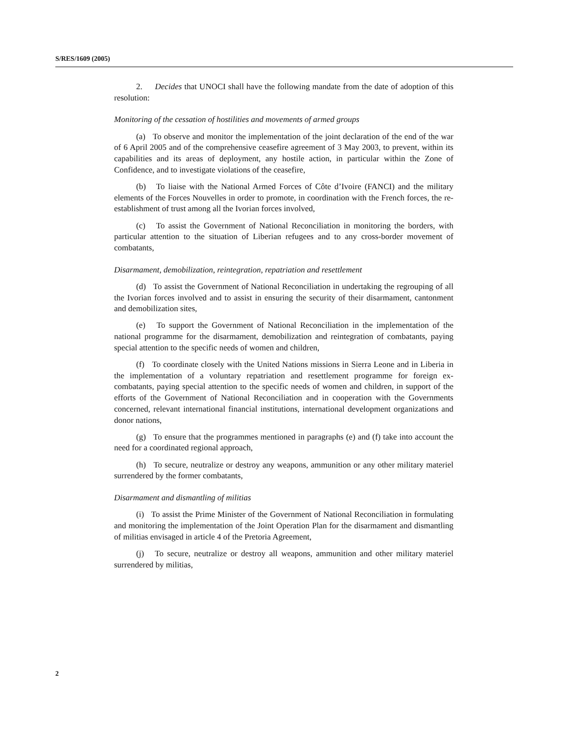S/RES/1609 (2005)
2. Decides that UNOCI shall have the following mandate from the date of adoption of this resolution:
Monitoring of the cessation of hostilities and movements of armed groups
(a) To observe and monitor the implementation of the joint declaration of the end of the war of 6 April 2005 and of the comprehensive ceasefire agreement of 3 May 2003, to prevent, within its capabilities and its areas of deployment, any hostile action, in particular within the Zone of Confidence, and to investigate violations of the ceasefire,
(b) To liaise with the National Armed Forces of Côte d’Ivoire (FANCI) and the military elements of the Forces Nouvelles in order to promote, in coordination with the French forces, the re-establishment of trust among all the Ivorian forces involved,
(c) To assist the Government of National Reconciliation in monitoring the borders, with particular attention to the situation of Liberian refugees and to any cross-border movement of combatants,
Disarmament, demobilization, reintegration, repatriation and resettlement
(d) To assist the Government of National Reconciliation in undertaking the regrouping of all the Ivorian forces involved and to assist in ensuring the security of their disarmament, cantonment and demobilization sites,
(e) To support the Government of National Reconciliation in the implementation of the national programme for the disarmament, demobilization and reintegration of combatants, paying special attention to the specific needs of women and children,
(f) To coordinate closely with the United Nations missions in Sierra Leone and in Liberia in the implementation of a voluntary repatriation and resettlement programme for foreign ex-combatants, paying special attention to the specific needs of women and children, in support of the efforts of the Government of National Reconciliation and in cooperation with the Governments concerned, relevant international financial institutions, international development organizations and donor nations,
(g) To ensure that the programmes mentioned in paragraphs (e) and (f) take into account the need for a coordinated regional approach,
(h) To secure, neutralize or destroy any weapons, ammunition or any other military materiel surrendered by the former combatants,
Disarmament and dismantling of militias
(i) To assist the Prime Minister of the Government of National Reconciliation in formulating and monitoring the implementation of the Joint Operation Plan for the disarmament and dismantling of militias envisaged in article 4 of the Pretoria Agreement,
(j) To secure, neutralize or destroy all weapons, ammunition and other military materiel surrendered by militias,
2